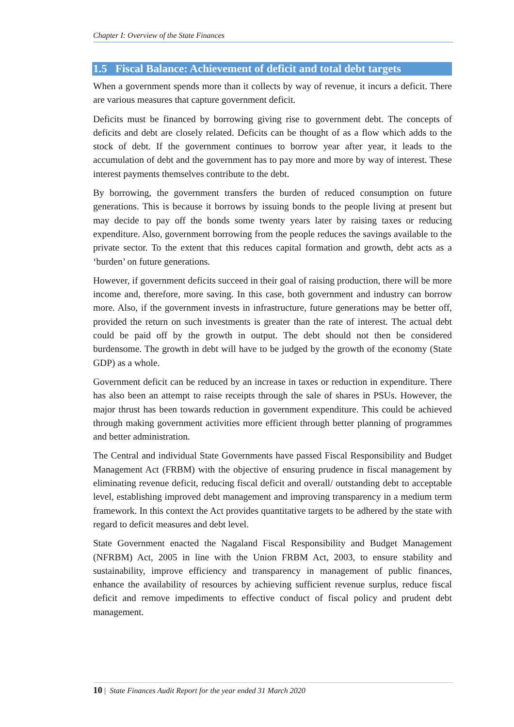Chapter I: Overview of the State Finances
1.5 Fiscal Balance: Achievement of deficit and total debt targets
When a government spends more than it collects by way of revenue, it incurs a deficit. There are various measures that capture government deficit.
Deficits must be financed by borrowing giving rise to government debt. The concepts of deficits and debt are closely related. Deficits can be thought of as a flow which adds to the stock of debt. If the government continues to borrow year after year, it leads to the accumulation of debt and the government has to pay more and more by way of interest. These interest payments themselves contribute to the debt.
By borrowing, the government transfers the burden of reduced consumption on future generations. This is because it borrows by issuing bonds to the people living at present but may decide to pay off the bonds some twenty years later by raising taxes or reducing expenditure. Also, government borrowing from the people reduces the savings available to the private sector. To the extent that this reduces capital formation and growth, debt acts as a ‘burden’ on future generations.
However, if government deficits succeed in their goal of raising production, there will be more income and, therefore, more saving. In this case, both government and industry can borrow more. Also, if the government invests in infrastructure, future generations may be better off, provided the return on such investments is greater than the rate of interest. The actual debt could be paid off by the growth in output. The debt should not then be considered burdensome. The growth in debt will have to be judged by the growth of the economy (State GDP) as a whole.
Government deficit can be reduced by an increase in taxes or reduction in expenditure. There has also been an attempt to raise receipts through the sale of shares in PSUs. However, the major thrust has been towards reduction in government expenditure. This could be achieved through making government activities more efficient through better planning of programmes and better administration.
The Central and individual State Governments have passed Fiscal Responsibility and Budget Management Act (FRBM) with the objective of ensuring prudence in fiscal management by eliminating revenue deficit, reducing fiscal deficit and overall/ outstanding debt to acceptable level, establishing improved debt management and improving transparency in a medium term framework. In this context the Act provides quantitative targets to be adhered by the state with regard to deficit measures and debt level.
State Government enacted the Nagaland Fiscal Responsibility and Budget Management (NFRBM) Act, 2005 in line with the Union FRBM Act, 2003, to ensure stability and sustainability, improve efficiency and transparency in management of public finances, enhance the availability of resources by achieving sufficient revenue surplus, reduce fiscal deficit and remove impediments to effective conduct of fiscal policy and prudent debt management.
10 | State Finances Audit Report for the year ended 31 March 2020